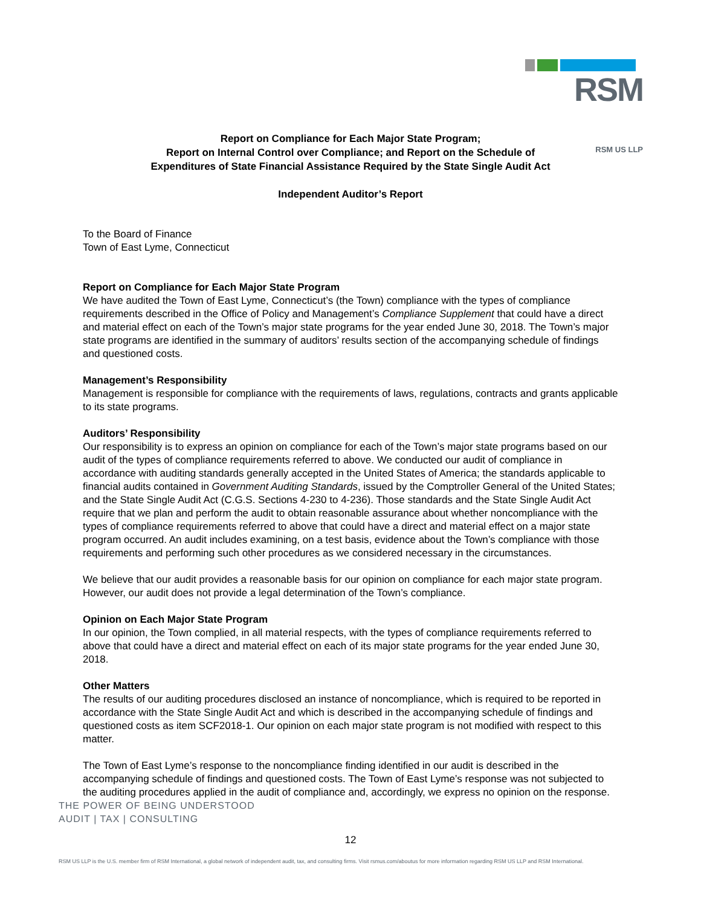RSM
Report on Compliance for Each Major State Program;
Report on Internal Control over Compliance; and Report on the Schedule of
Expenditures of State Financial Assistance Required by the State Single Audit Act
Independent Auditor’s Report
RSM US LLP
To the Board of Finance
Town of East Lyme, Connecticut
Report on Compliance for Each Major State Program
We have audited the Town of East Lyme, Connecticut’s (the Town) compliance with the types of compliance requirements described in the Office of Policy and Management’s Compliance Supplement that could have a direct and material effect on each of the Town’s major state programs for the year ended June 30, 2018. The Town’s major state programs are identified in the summary of auditors’ results section of the accompanying schedule of findings and questioned costs.
Management’s Responsibility
Management is responsible for compliance with the requirements of laws, regulations, contracts and grants applicable to its state programs.
Auditors’ Responsibility
Our responsibility is to express an opinion on compliance for each of the Town’s major state programs based on our audit of the types of compliance requirements referred to above. We conducted our audit of compliance in accordance with auditing standards generally accepted in the United States of America; the standards applicable to financial audits contained in Government Auditing Standards, issued by the Comptroller General of the United States; and the State Single Audit Act (C.G.S. Sections 4-230 to 4-236). Those standards and the State Single Audit Act require that we plan and perform the audit to obtain reasonable assurance about whether noncompliance with the types of compliance requirements referred to above that could have a direct and material effect on a major state program occurred. An audit includes examining, on a test basis, evidence about the Town’s compliance with those requirements and performing such other procedures as we considered necessary in the circumstances.
We believe that our audit provides a reasonable basis for our opinion on compliance for each major state program. However, our audit does not provide a legal determination of the Town’s compliance.
Opinion on Each Major State Program
In our opinion, the Town complied, in all material respects, with the types of compliance requirements referred to above that could have a direct and material effect on each of its major state programs for the year ended June 30, 2018.
Other Matters
The results of our auditing procedures disclosed an instance of noncompliance, which is required to be reported in accordance with the State Single Audit Act and which is described in the accompanying schedule of findings and questioned costs as item SCF2018-1. Our opinion on each major state program is not modified with respect to this matter.
The Town of East Lyme’s response to the noncompliance finding identified in our audit is described in the accompanying schedule of findings and questioned costs. The Town of East Lyme’s response was not subjected to the auditing procedures applied in the audit of compliance and, accordingly, we express no opinion on the response.
THE POWER OF BEING UNDERSTOOD
AUDIT | TAX | CONSULTING
12
RSM US LLP is the U.S. member firm of RSM International, a global network of independent audit, tax, and consulting firms. Visit rsmus.com/aboutus for more information regarding RSM US LLP and RSM International.